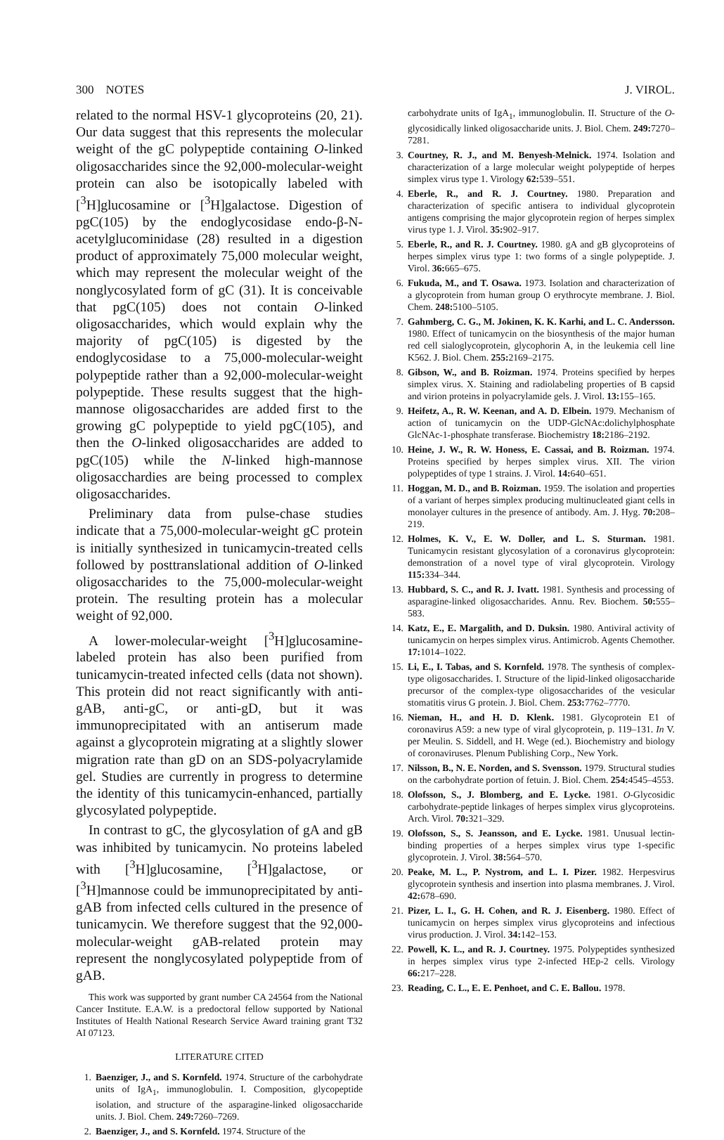300 NOTES J. VIROL.
related to the normal HSV-1 glycoproteins (20, 21). Our data suggest that this represents the molecular weight of the gC polypeptide containing O-linked oligosaccharides since the 92,000-molecular-weight protein can also be isotopically labeled with [<sup>3</sup>H]glucosamine or [<sup>3</sup>H]galactose. Digestion of pgC(105) by the endoglycosidase endo-β-N-acetylglucominidase (28) resulted in a digestion product of approximately 75,000 molecular weight, which may represent the molecular weight of the nonglycosylated form of gC (31). It is conceivable that pgC(105) does not contain O-linked oligosaccharides, which would explain why the majority of pgC(105) is digested by the endoglycosidase to a 75,000-molecular-weight polypeptide rather than a 92,000-molecular-weight polypeptide. These results suggest that the high-mannose oligosaccharides are added first to the growing gC polypeptide to yield pgC(105), and then the O-linked oligosaccharides are added to pgC(105) while the N-linked high-mannose oligosacchardies are being processed to complex oligosaccharides.
Preliminary data from pulse-chase studies indicate that a 75,000-molecular-weight gC protein is initially synthesized in tunicamycin-treated cells followed by posttranslational addition of O-linked oligosaccharides to the 75,000-molecular-weight protein. The resulting protein has a molecular weight of 92,000.
A lower-molecular-weight [<sup>3</sup>H]glucosamine-labeled protein has also been purified from tunicamycin-treated infected cells (data not shown). This protein did not react significantly with anti-gAB, anti-gC, or anti-gD, but it was immunoprecipitated with an antiserum made against a glycoprotein migrating at a slightly slower migration rate than gD on an SDS-polyacrylamide gel. Studies are currently in progress to determine the identity of this tunicamycin-enhanced, partially glycosylated polypeptide.
In contrast to gC, the glycosylation of gA and gB was inhibited by tunicamycin. No proteins labeled with [<sup>3</sup>H]glucosamine, [<sup>3</sup>H]galactose, or [<sup>3</sup>H]mannose could be immunoprecipitated by anti-gAB from infected cells cultured in the presence of tunicamycin. We therefore suggest that the 92,000-molecular-weight gAB-related protein may represent the nonglycosylated polypeptide from of gAB.
This work was supported by grant number CA 24564 from the National Cancer Institute. E.A.W. is a predoctoral fellow supported by National Institutes of Health National Research Service Award training grant T32 AI 07123.
LITERATURE CITED
1. Baenziger, J., and S. Kornfeld. 1974. Structure of the carbohydrate units of IgA<sub>1</sub>, immunoglobulin. I. Composition, glycopeptide isolation, and structure of the asparagine-linked oligosaccharide units. J. Biol. Chem. 249: 7260–7269.
2. Baenziger, J., and S. Kornfeld. 1974. Structure of the
carbohydrate units of IgA<sub>1</sub>, immunoglobulin. II. Structure of the O-glycosidically linked oligosaccharide units. J. Biol. Chem. 249: 7270–7281.
3. Courtney, R. J., and M. Benyesh-Melnick. 1974. Isolation and characterization of a large molecular weight polypeptide of herpes simplex virus type 1. Virology 62: 539–551.
4. Eberle, R., and R. J. Courtney. 1980. Preparation and characterization of specific antisera to individual glycoprotein antigens comprising the major glycoprotein region of herpes simplex virus type 1. J. Virol. 35: 902–917.
5. Eberle, R., and R. J. Courtney. 1980. gA and gB glycoproteins of herpes simplex virus type 1: two forms of a single polypeptide. J. Virol. 36: 665–675.
6. Fukuda, M., and T. Osawa. 1973. Isolation and characterization of a glycoprotein from human group O erythrocyte membrane. J. Biol. Chem. 248: 5100–5105.
7. Gahmberg, C. G., M. Jokinen, K. K. Karhi, and L. C. Andersson. 1980. Effect of tunicamycin on the biosynthesis of the major human red cell sialoglycoprotein, glycophorin A, in the leukemia cell line K562. J. Biol. Chem. 255: 2169–2175.
8. Gibson, W., and B. Roizman. 1974. Proteins specified by herpes simplex virus. X. Staining and radiolabeling properties of B capsid and virion proteins in polyacrylamide gels. J. Virol. 13: 155–165.
9. Heifetz, A., R. W. Keenan, and A. D. Elbein. 1979. Mechanism of action of tunicamycin on the UDP-GlcNAc:dolichylphosphate GlcNAc-1-phosphate transferase. Biochemistry 18: 2186–2192.
10. Heine, J. W., R. W. Honess, E. Cassai, and B. Roizman. 1974. Proteins specified by herpes simplex virus. XII. The virion polypeptides of type 1 strains. J. Virol. 14: 640–651.
11. Hoggan, M. D., and B. Roizman. 1959. The isolation and properties of a variant of herpes simplex producing multinucleated giant cells in monolayer cultures in the presence of antibody. Am. J. Hyg. 70: 208–219.
12. Holmes, K. V., E. W. Doller, and L. S. Sturman. 1981. Tunicamycin resistant glycosylation of a coronavirus glycoprotein: demonstration of a novel type of viral glycoprotein. Virology 115: 334–344.
13. Hubbard, S. C., and R. J. Ivatt. 1981. Synthesis and processing of asparagine-linked oligosaccharides. Annu. Rev. Biochem. 50: 555–583.
14. Katz, E., E. Margalith, and D. Duksin. 1980. Antiviral activity of tunicamycin on herpes simplex virus. Antimicrob. Agents Chemother. 17: 1014–1022.
15. Li, E., I. Tabas, and S. Kornfeld. 1978. The synthesis of complex-type oligosaccharides. I. Structure of the lipid-linked oligosaccharide precursor of the complex-type oligosaccharides of the vesicular stomatitis virus G protein. J. Biol. Chem. 253: 7762–7770.
16. Nieman, H., and H. D. Klenk. 1981. Glycoprotein E1 of coronavirus A59: a new type of viral glycoprotein, p. 119–131. In V. per Meulin. S. Siddell, and H. Wege (ed.). Biochemistry and biology of coronaviruses. Plenum Publishing Corp., New York.
17. Nilsson, B., N. E. Norden, and S. Svensson. 1979. Structural studies on the carbohydrate portion of fetuin. J. Biol. Chem. 254: 4545–4553.
18. Olofsson, S., J. Blomberg, and E. Lycke. 1981. O-Glycosidic carbohydrate-peptide linkages of herpes simplex virus glycoproteins. Arch. Virol. 70: 321–329.
19. Olofsson, S., S. Jeansson, and E. Lycke. 1981. Unusual lectin-binding properties of a herpes simplex virus type 1-specific glycoprotein. J. Virol. 38: 564–570.
20. Peake, M. L., P. Nystrom, and L. I. Pizer. 1982. Herpesvirus glycoprotein synthesis and insertion into plasma membranes. J. Virol. 42: 678–690.
21. Pizer, L. I., G. H. Cohen, and R. J. Eisenberg. 1980. Effect of tunicamycin on herpes simplex virus glycoproteins and infectious virus production. J. Virol. 34: 142–153.
22. Powell, K. L., and R. J. Courtney. 1975. Polypeptides synthesized in herpes simplex virus type 2-infected HEp-2 cells. Virology 66: 217–228.
23. Reading, C. L., E. E. Penhoet, and C. E. Ballou. 1978.